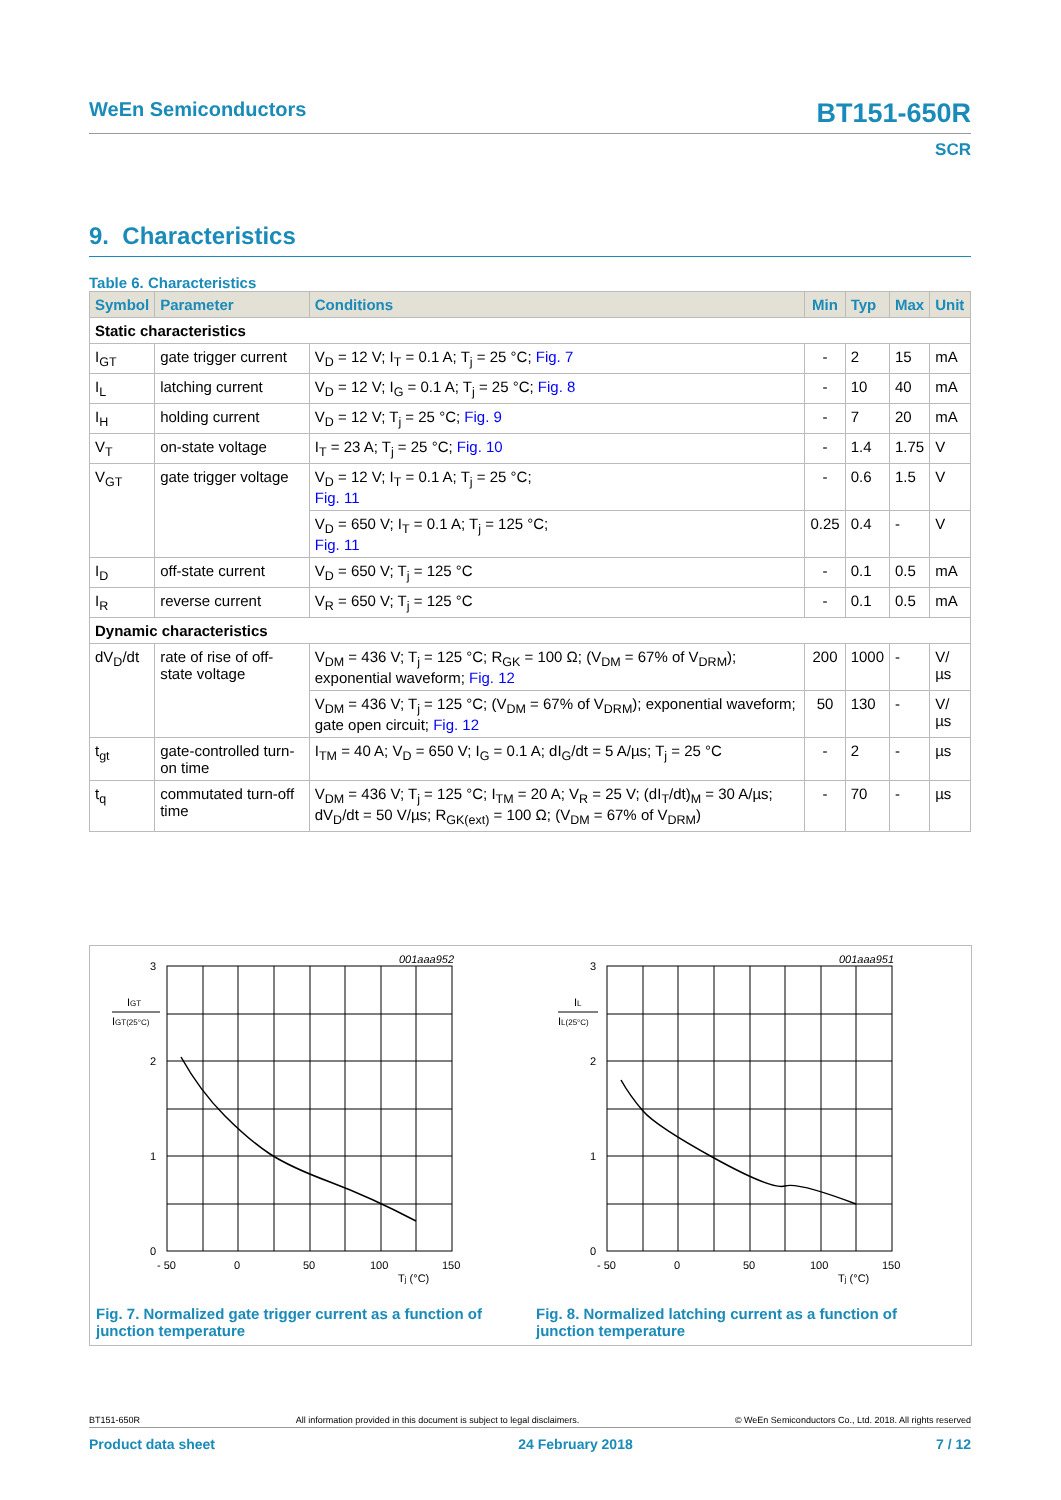WeEn Semiconductors BT151-650R
SCR
9. Characteristics
Table 6. Characteristics
| Symbol | Parameter | Conditions | Min | Typ | Max | Unit |
| --- | --- | --- | --- | --- | --- | --- |
| Static characteristics | | | | | | |
| I<sub>GT</sub> | gate trigger current | V<sub>D</sub> = 12 V; I<sub>T</sub> = 0.1 A; T<sub>j</sub> = 25 °C; Fig. 7 | - | 2 | 15 | mA |
| I<sub>L</sub> | latching current | V<sub>D</sub> = 12 V; I<sub>G</sub> = 0.1 A; T<sub>j</sub> = 25 °C; Fig. 8 | - | 10 | 40 | mA |
| I<sub>H</sub> | holding current | V<sub>D</sub> = 12 V; T<sub>j</sub> = 25 °C; Fig. 9 | - | 7 | 20 | mA |
| V<sub>T</sub> | on-state voltage | I<sub>T</sub> = 23 A; T<sub>j</sub> = 25 °C; Fig. 10 | - | 1.4 | 1.75 | V |
| V<sub>GT</sub> | gate trigger voltage | V<sub>D</sub> = 12 V; I<sub>T</sub> = 0.1 A; T<sub>j</sub> = 25 °C; Fig. 11 | - | 0.6 | 1.5 | V |
| | | V<sub>D</sub> = 650 V; I<sub>T</sub> = 0.1 A; T<sub>j</sub> = 125 °C; Fig. 11 | 0.25 | 0.4 | - | V |
| I<sub>D</sub> | off-state current | V<sub>D</sub> = 650 V; T<sub>j</sub> = 125 °C | - | 0.1 | 0.5 | mA |
| I<sub>R</sub> | reverse current | V<sub>R</sub> = 650 V; T<sub>j</sub> = 125 °C | - | 0.1 | 0.5 | mA |
| Dynamic characteristics | | | | | | |
| dV<sub>D</sub>/dt | rate of rise of off-state voltage | V<sub>DM</sub> = 436 V; T<sub>j</sub> = 125 °C; R<sub>GK</sub> = 100 Ω; (V<sub>DM</sub> = 67% of V<sub>DRM</sub>); exponential waveform; Fig. 12 | 200 | 1000 | - | V/µs |
| | | V<sub>DM</sub> = 436 V; T<sub>j</sub> = 125 °C; (V<sub>DM</sub> = 67% of V<sub>DRM</sub>); exponential waveform; gate open circuit; Fig. 12 | 50 | 130 | - | V/µs |
| t<sub>gt</sub> | gate-controlled turn-on time | I<sub>TM</sub> = 40 A; V<sub>D</sub> = 650 V; I<sub>G</sub> = 0.1 A; dI<sub>G</sub>/dt = 5 A/µs; T<sub>j</sub> = 25 °C | - | 2 | - | µs |
| t<sub>q</sub> | commutated turn-off time | V<sub>DM</sub> = 436 V; T<sub>j</sub> = 125 °C; I<sub>TM</sub> = 20 A; V<sub>R</sub> = 25 V; (dI<sub>T</sub>/dt)<sub>M</sub> = 30 A/µs; dV<sub>D</sub>/dt = 50 V/µs; R<sub>GK(ext)</sub> = 100 Ω; (V<sub>DM</sub> = 67% of V<sub>DRM</sub>) | - | 70 | - | µs |
3
2
1
0
- 50
0
50
100
150
Tj (°C)
001aaa952
IGT
IGT(25°C)
Fig. 7. Normalized gate trigger current as a function of
junction temperature
3
2
1
0
- 50
0
50
100
150
Tj (°C)
001aaa951
IL
IL(25°C)
Fig. 8. Normalized latching current as a function of
junction temperature
BT151-650R All information provided in this document is subject to legal disclaimers. © WeEn Semiconductors Co., Ltd. 2018. All rights reserved
Product data sheet 24 February 2018 7 / 12